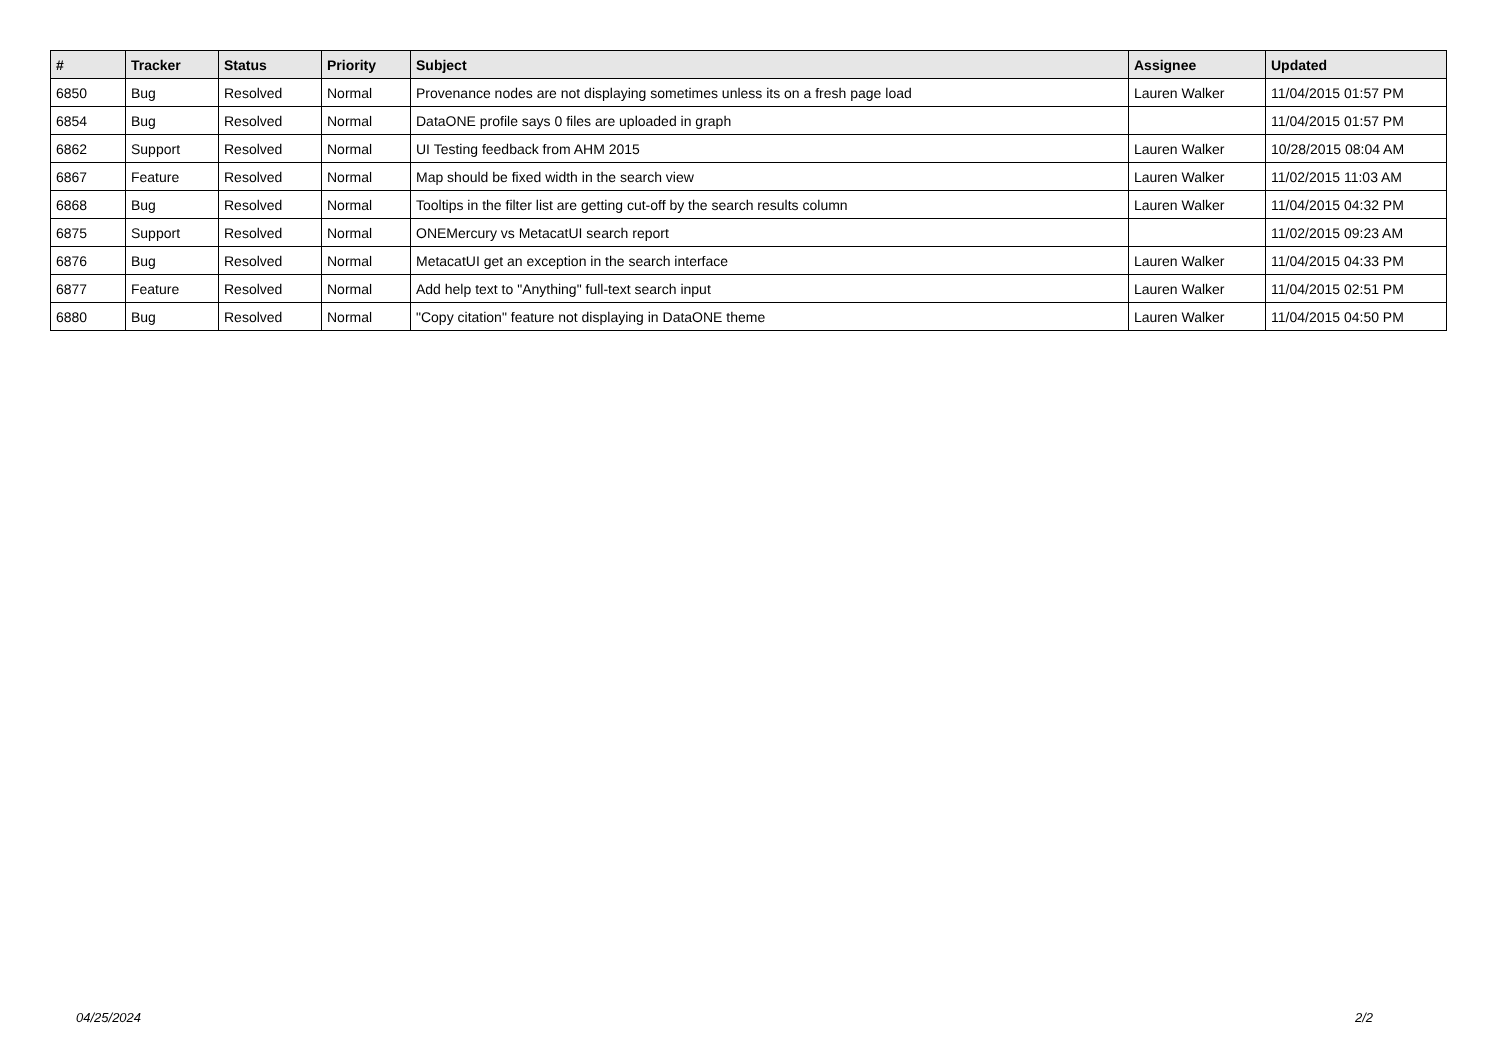| # | Tracker | Status | Priority | Subject | Assignee | Updated |
| --- | --- | --- | --- | --- | --- | --- |
| 6850 | Bug | Resolved | Normal | Provenance nodes are not displaying sometimes unless its on a fresh page load | Lauren Walker | 11/04/2015 01:57 PM |
| 6854 | Bug | Resolved | Normal | DataONE profile says 0 files are uploaded in graph | | 11/04/2015 01:57 PM |
| 6862 | Support | Resolved | Normal | UI Testing feedback from AHM 2015 | Lauren Walker | 10/28/2015 08:04 AM |
| 6867 | Feature | Resolved | Normal | Map should be fixed width in the search view | Lauren Walker | 11/02/2015 11:03 AM |
| 6868 | Bug | Resolved | Normal | Tooltips in the filter list are getting cut-off by the search results column | Lauren Walker | 11/04/2015 04:32 PM |
| 6875 | Support | Resolved | Normal | ONEMercury vs MetacatUI search report | | 11/02/2015 09:23 AM |
| 6876 | Bug | Resolved | Normal | MetacatUI get an exception in the search interface | Lauren Walker | 11/04/2015 04:33 PM |
| 6877 | Feature | Resolved | Normal | Add help text to "Anything" full-text search input | Lauren Walker | 11/04/2015 02:51 PM |
| 6880 | Bug | Resolved | Normal | "Copy citation" feature not displaying in DataONE theme | Lauren Walker | 11/04/2015 04:50 PM |
04/25/2024 2/2